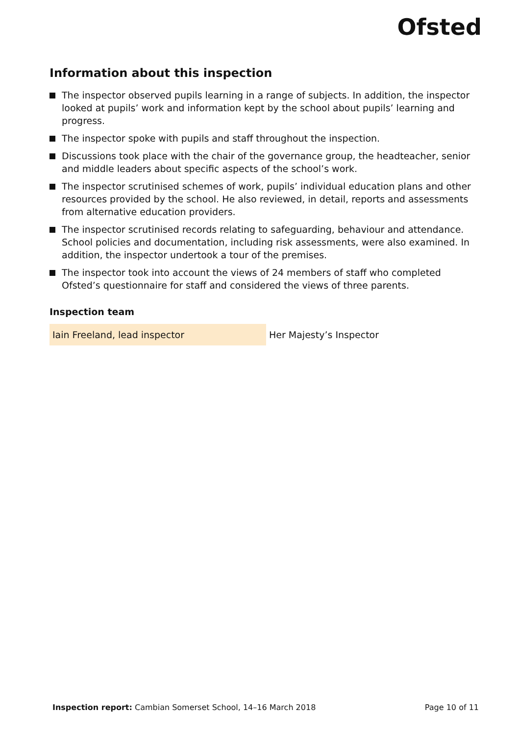Ofsted
Information about this inspection
The inspector observed pupils learning in a range of subjects. In addition, the inspector looked at pupils’ work and information kept by the school about pupils’ learning and progress.
The inspector spoke with pupils and staff throughout the inspection.
Discussions took place with the chair of the governance group, the headteacher, senior and middle leaders about specific aspects of the school’s work.
The inspector scrutinised schemes of work, pupils’ individual education plans and other resources provided by the school. He also reviewed, in detail, reports and assessments from alternative education providers.
The inspector scrutinised records relating to safeguarding, behaviour and attendance. School policies and documentation, including risk assessments, were also examined. In addition, the inspector undertook a tour of the premises.
The inspector took into account the views of 24 members of staff who completed Ofsted’s questionnaire for staff and considered the views of three parents.
Inspection team
| Iain Freeland, lead inspector | Her Majesty’s Inspector |
Inspection report: Cambian Somerset School, 14–16 March 2018 Page 10 of 11